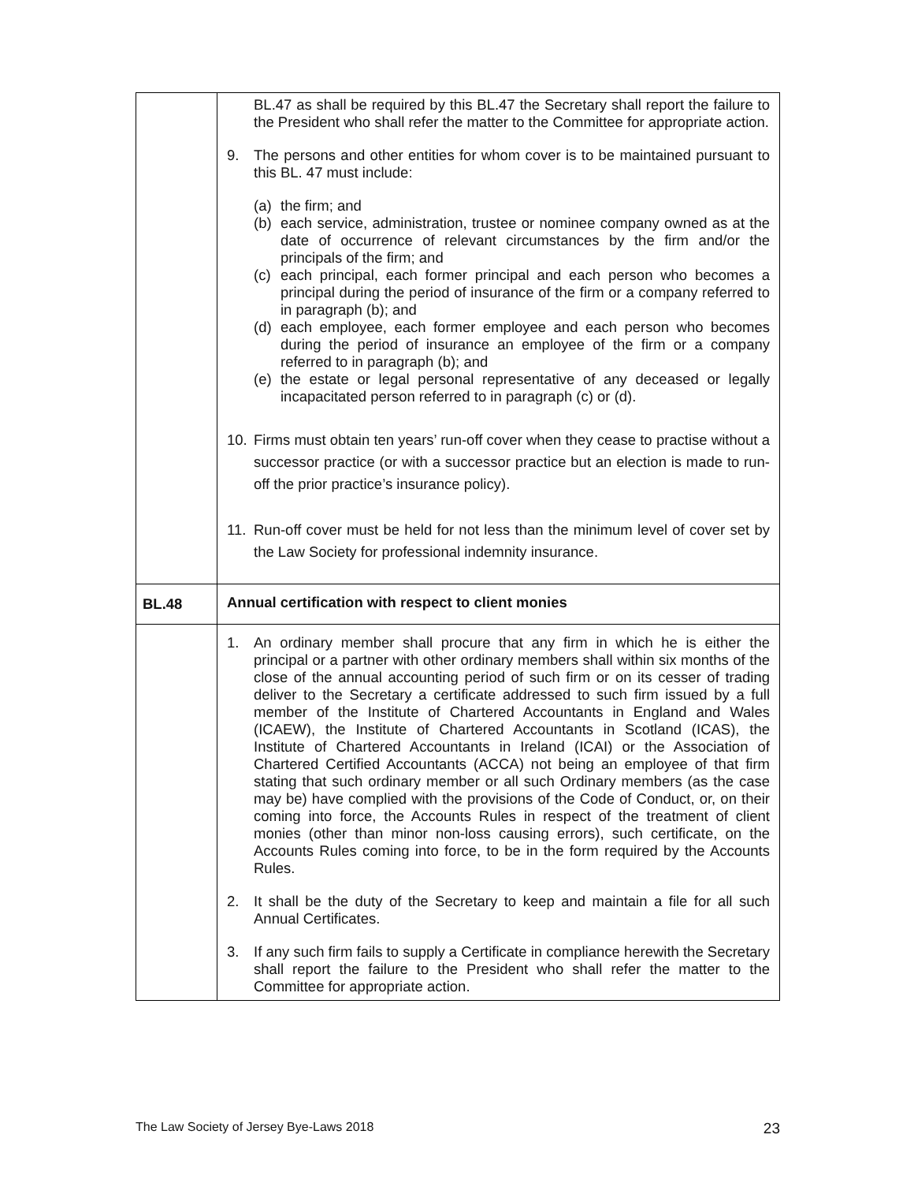| | BL.47 as shall be required by this BL.47 the Secretary shall report the failure to the President who shall refer the matter to the Committee for appropriate action. 9. The persons and other entities for whom cover is to be maintained pursuant to this BL. 47 must include: (a) the firm; and (b) each service, administration, trustee or nominee company owned as at the date of occurrence of relevant circumstances by the firm and/or the principals of the firm; and (c) each principal, each former principal and each person who becomes a principal during the period of insurance of the firm or a company referred to in paragraph (b); and (d) each employee, each former employee and each person who becomes during the period of insurance an employee of the firm or a company referred to in paragraph (b); and (e) the estate or legal personal representative of any deceased or legally incapacitated person referred to in paragraph (c) or (d). 10. Firms must obtain ten years’ run-off cover when they cease to practise without a successor practice (or with a successor practice but an election is made to run-off the prior practice’s insurance policy). 11. Run-off cover must be held for not less than the minimum level of cover set by the Law Society for professional indemnity insurance. |
| BL.48 | Annual certification with respect to client monies |
| | 1. An ordinary member shall procure that any firm in which he is either the principal or a partner with other ordinary members shall within six months of the close of the annual accounting period of such firm or on its cesser of trading deliver to the Secretary a certificate addressed to such firm issued by a full member of the Institute of Chartered Accountants in England and Wales (ICAEW), the Institute of Chartered Accountants in Scotland (ICAS), the Institute of Chartered Accountants in Ireland (ICAI) or the Association of Chartered Certified Accountants (ACCA) not being an employee of that firm stating that such ordinary member or all such Ordinary members (as the case may be) have complied with the provisions of the Code of Conduct, or, on their coming into force, the Accounts Rules in respect of the treatment of client monies (other than minor non-loss causing errors), such certificate, on the Accounts Rules coming into force, to be in the form required by the Accounts Rules. 2. It shall be the duty of the Secretary to keep and maintain a file for all such Annual Certificates. 3. If any such firm fails to supply a Certificate in compliance herewith the Secretary shall report the failure to the President who shall refer the matter to the Committee for appropriate action. |
The Law Society of Jersey Bye-Laws 2018 23